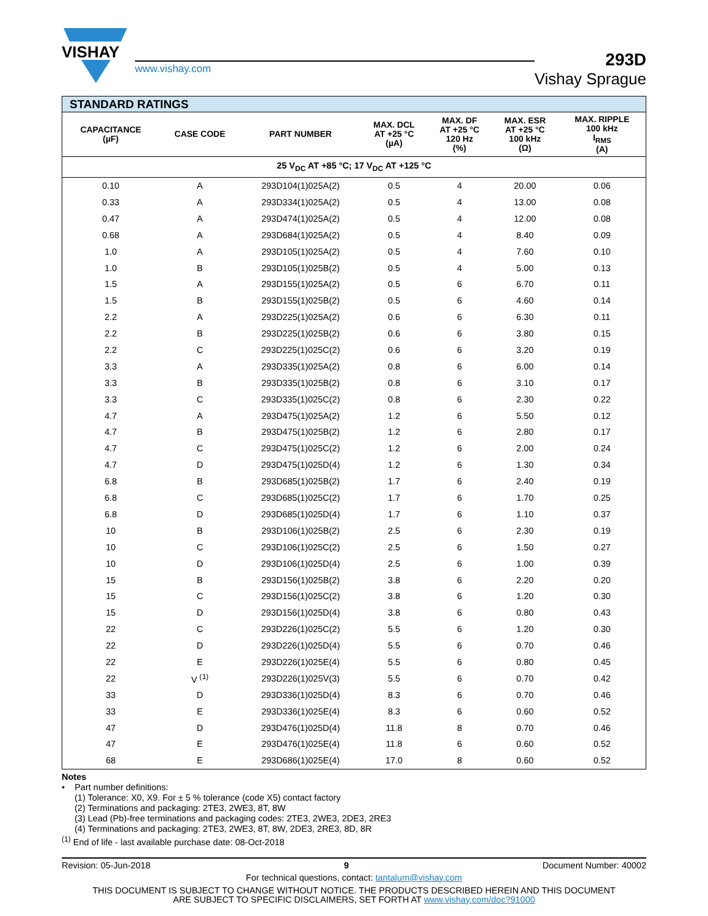VISHAY
www.vishay.com
293D
Vishay Sprague
| STANDARD RATINGS | | | | | | |
| --- | --- | --- | --- | --- | --- | --- |
| CAPACITANCE (µF) | CASE CODE | PART NUMBER | MAX. DCL AT +25 °C (µA) | MAX. DF AT +25 °C 120 Hz (%) | MAX. ESR AT +25 °C 100 kHz (Ω) | MAX. RIPPLE 100 kHz I<sub>RMS</sub> (A) |
| 25 V<sub>DC</sub> AT +85 °C; 17 V<sub>DC</sub> AT +125 °C | | | | | | |
| 0.10 | A | 293D104(1)025A(2) | 0.5 | 4 | 20.00 | 0.06 |
| 0.33 | A | 293D334(1)025A(2) | 0.5 | 4 | 13.00 | 0.08 |
| 0.47 | A | 293D474(1)025A(2) | 0.5 | 4 | 12.00 | 0.08 |
| 0.68 | A | 293D684(1)025A(2) | 0.5 | 4 | 8.40 | 0.09 |
| 1.0 | A | 293D105(1)025A(2) | 0.5 | 4 | 7.60 | 0.10 |
| 1.0 | B | 293D105(1)025B(2) | 0.5 | 4 | 5.00 | 0.13 |
| 1.5 | A | 293D155(1)025A(2) | 0.5 | 6 | 6.70 | 0.11 |
| 1.5 | B | 293D155(1)025B(2) | 0.5 | 6 | 4.60 | 0.14 |
| 2.2 | A | 293D225(1)025A(2) | 0.6 | 6 | 6.30 | 0.11 |
| 2.2 | B | 293D225(1)025B(2) | 0.6 | 6 | 3.80 | 0.15 |
| 2.2 | C | 293D225(1)025C(2) | 0.6 | 6 | 3.20 | 0.19 |
| 3.3 | A | 293D335(1)025A(2) | 0.8 | 6 | 6.00 | 0.14 |
| 3.3 | B | 293D335(1)025B(2) | 0.8 | 6 | 3.10 | 0.17 |
| 3.3 | C | 293D335(1)025C(2) | 0.8 | 6 | 2.30 | 0.22 |
| 4.7 | A | 293D475(1)025A(2) | 1.2 | 6 | 5.50 | 0.12 |
| 4.7 | B | 293D475(1)025B(2) | 1.2 | 6 | 2.80 | 0.17 |
| 4.7 | C | 293D475(1)025C(2) | 1.2 | 6 | 2.00 | 0.24 |
| 4.7 | D | 293D475(1)025D(4) | 1.2 | 6 | 1.30 | 0.34 |
| 6.8 | B | 293D685(1)025B(2) | 1.7 | 6 | 2.40 | 0.19 |
| 6.8 | C | 293D685(1)025C(2) | 1.7 | 6 | 1.70 | 0.25 |
| 6.8 | D | 293D685(1)025D(4) | 1.7 | 6 | 1.10 | 0.37 |
| 10 | B | 293D106(1)025B(2) | 2.5 | 6 | 2.30 | 0.19 |
| 10 | C | 293D106(1)025C(2) | 2.5 | 6 | 1.50 | 0.27 |
| 10 | D | 293D106(1)025D(4) | 2.5 | 6 | 1.00 | 0.39 |
| 15 | B | 293D156(1)025B(2) | 3.8 | 6 | 2.20 | 0.20 |
| 15 | C | 293D156(1)025C(2) | 3.8 | 6 | 1.20 | 0.30 |
| 15 | D | 293D156(1)025D(4) | 3.8 | 6 | 0.80 | 0.43 |
| 22 | C | 293D226(1)025C(2) | 5.5 | 6 | 1.20 | 0.30 |
| 22 | D | 293D226(1)025D(4) | 5.5 | 6 | 0.70 | 0.46 |
| 22 | E | 293D226(1)025E(4) | 5.5 | 6 | 0.80 | 0.45 |
| 22 | V <sup>(1)</sup> | 293D226(1)025V(3) | 5.5 | 6 | 0.70 | 0.42 |
| 33 | D | 293D336(1)025D(4) | 8.3 | 6 | 0.70 | 0.46 |
| 33 | E | 293D336(1)025E(4) | 8.3 | 6 | 0.60 | 0.52 |
| 47 | D | 293D476(1)025D(4) | 11.8 | 8 | 0.70 | 0.46 |
| 47 | E | 293D476(1)025E(4) | 11.8 | 6 | 0.60 | 0.52 |
| 68 | E | 293D686(1)025E(4) | 17.0 | 8 | 0.60 | 0.52 |
Notes
• Part number definitions:
(1) Tolerance: X0, X9. For ± 5 % tolerance (code X5) contact factory
(2) Terminations and packaging: 2TE3, 2WE3, 8T, 8W
(3) Lead (Pb)-free terminations and packaging codes: 2TE3, 2WE3, 2DE3, 2RE3
(4) Terminations and packaging: 2TE3, 2WE3, 8T, 8W, 2DE3, 2RE3, 8D, 8R
<sup>(1)</sup> End of life - last available purchase date: 08-Oct-2018
Revision: 05-Jun-2018 9 Document Number: 40002
For technical questions, contact: tantalum@vishay.com
THIS DOCUMENT IS SUBJECT TO CHANGE WITHOUT NOTICE. THE PRODUCTS DESCRIBED HEREIN AND THIS DOCUMENT
ARE SUBJECT TO SPECIFIC DISCLAIMERS, SET FORTH AT www.vishay.com/doc?91000